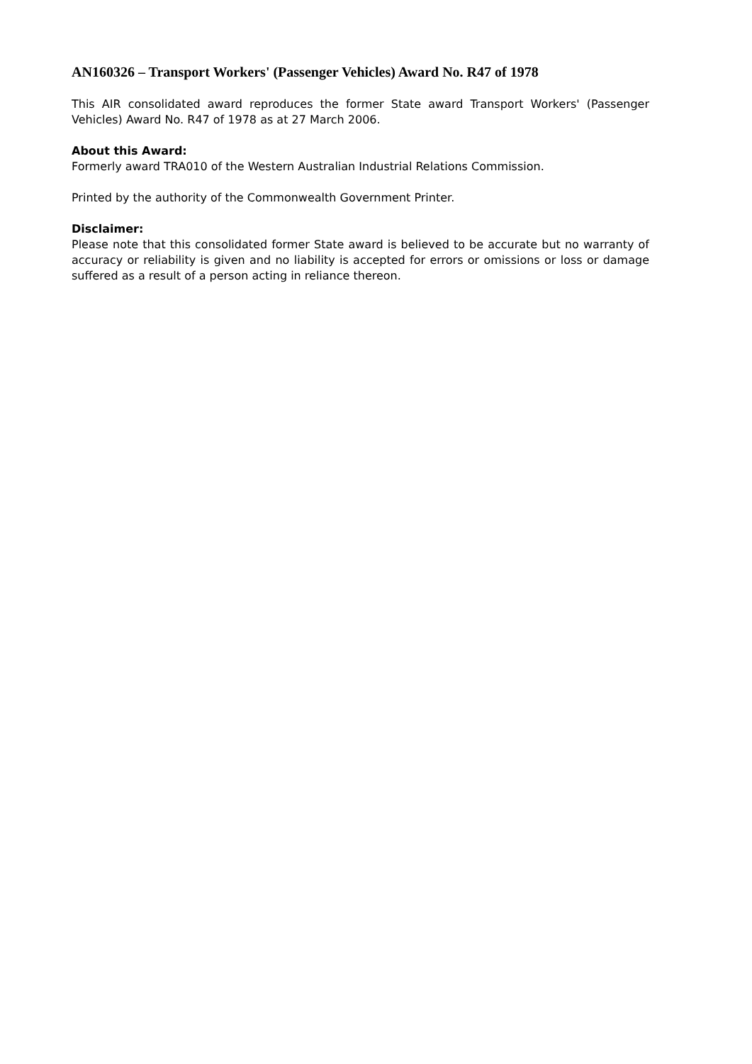AN160326 – Transport Workers' (Passenger Vehicles) Award No. R47 of 1978
This AIR consolidated award reproduces the former State award Transport Workers' (Passenger Vehicles) Award No. R47 of 1978 as at 27 March 2006.
About this Award:
Formerly award TRA010 of the Western Australian Industrial Relations Commission.
Printed by the authority of the Commonwealth Government Printer.
Disclaimer:
Please note that this consolidated former State award is believed to be accurate but no warranty of accuracy or reliability is given and no liability is accepted for errors or omissions or loss or damage suffered as a result of a person acting in reliance thereon.